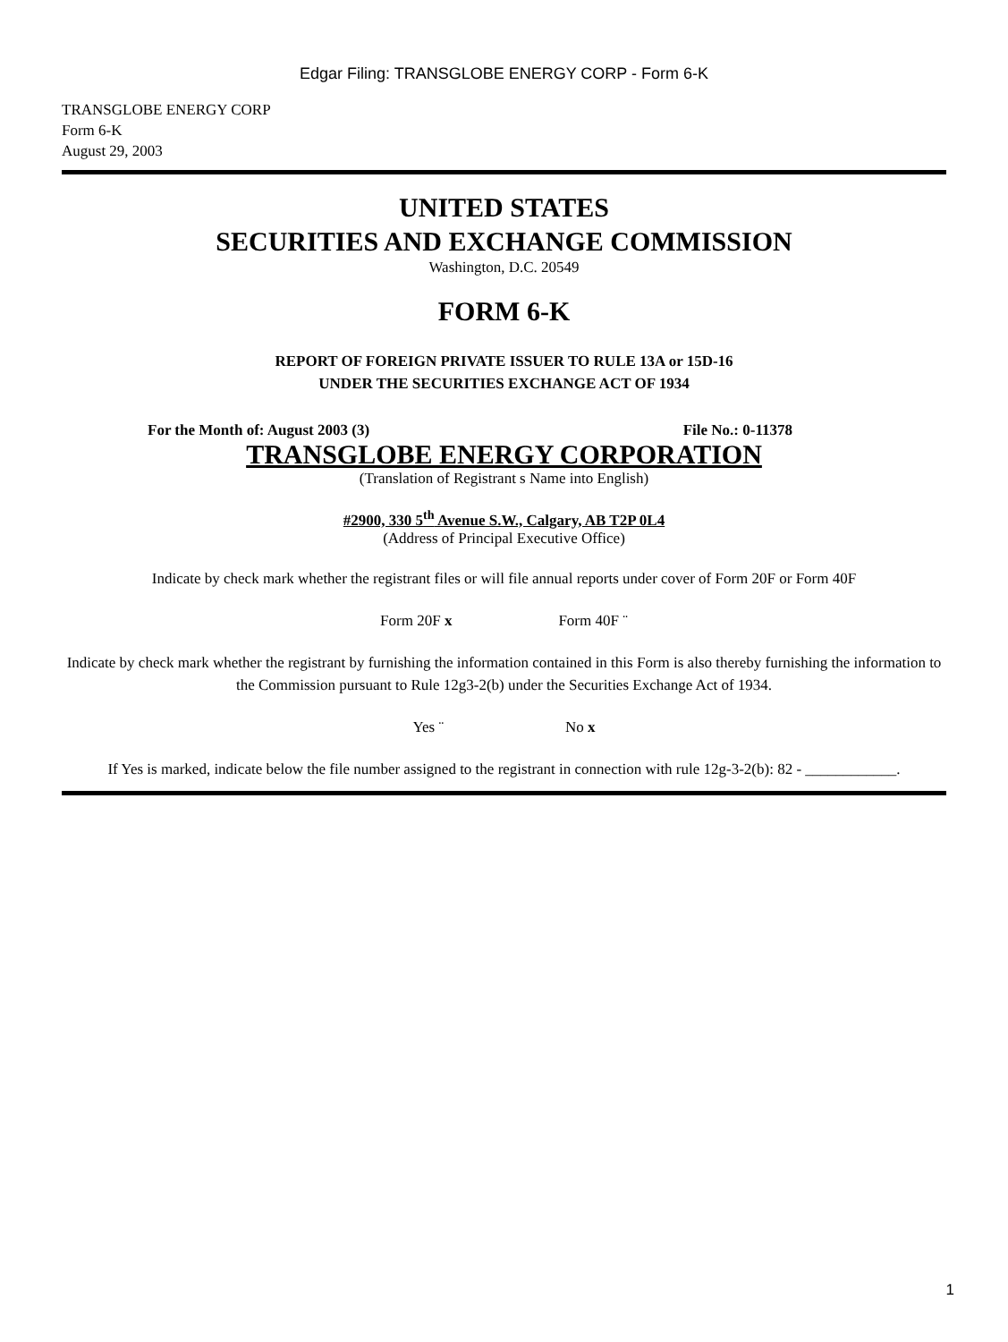Edgar Filing: TRANSGLOBE ENERGY CORP - Form 6-K
TRANSGLOBE ENERGY CORP
Form 6-K
August 29, 2003
UNITED STATES
SECURITIES AND EXCHANGE COMMISSION
Washington, D.C. 20549
FORM 6-K
REPORT OF FOREIGN PRIVATE ISSUER TO RULE 13A or 15D-16
UNDER THE SECURITIES EXCHANGE ACT OF 1934
For the Month of: August 2003 (3) File No.: 0-11378
TRANSGLOBE ENERGY CORPORATION
(Translation of Registrant s Name into English)
#2900, 330 5<sup>th</sup> Avenue S.W., Calgary, AB T2P 0L4
(Address of Principal Executive Office)
Indicate by check mark whether the registrant files or will file annual reports under cover of Form 20F or Form 40F
Form 20F x Form 40F ¨
Indicate by check mark whether the registrant by furnishing the information contained in this Form is also thereby furnishing the information to the Commission pursuant to Rule 12g3-2(b) under the Securities Exchange Act of 1934.
Yes ¨ No x
If Yes is marked, indicate below the file number assigned to the registrant in connection with rule 12g-3-2(b): 82 - ____________.
1